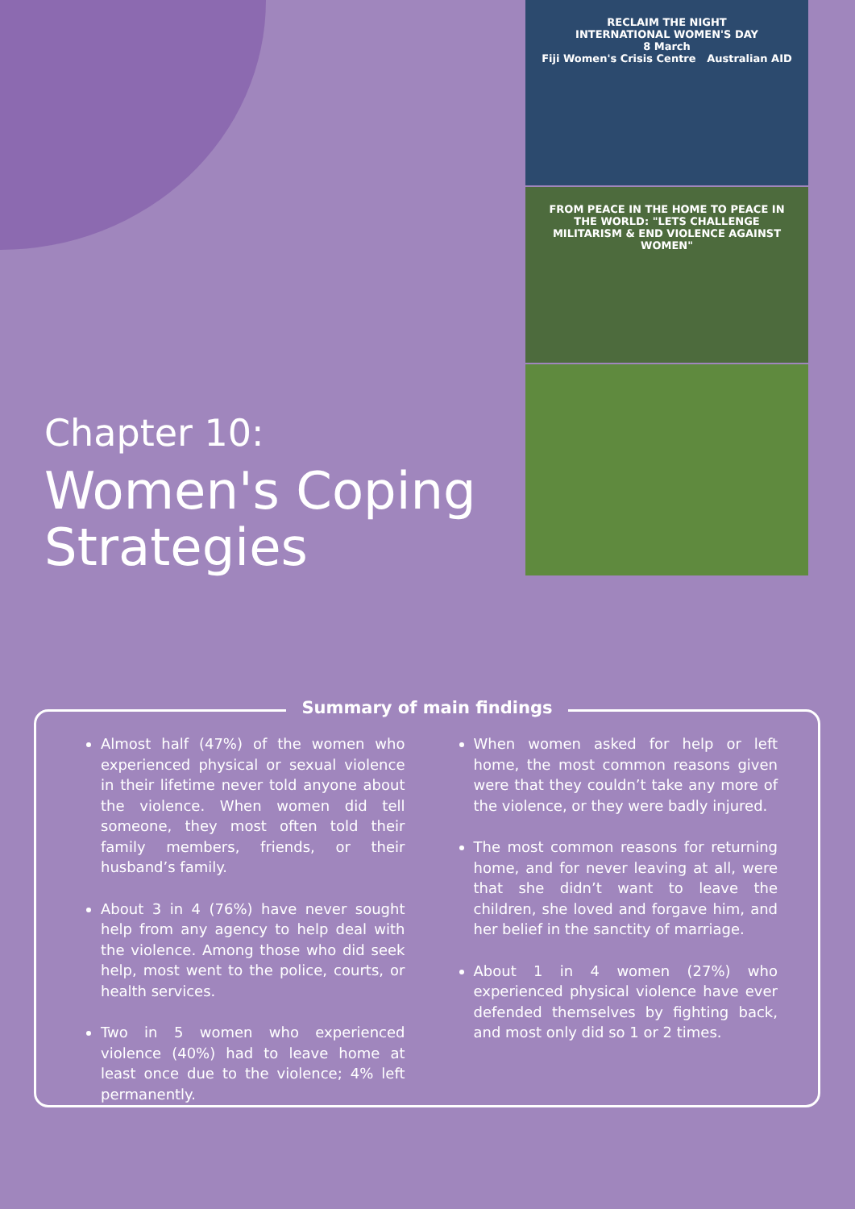RECLAIM THE NIGHT
INTERNATIONAL WOMEN'S DAY
8 March
Fiji Women's Crisis Centre Australian AID
FROM PEACE IN THE HOME TO PEACE IN THE WORLD: "LETS CHALLENGE MILITARISM & END VIOLENCE AGAINST WOMEN"
Chapter 10:
Women's Coping
Strategies
Summary of main findings
Almost half (47%) of the women who experienced physical or sexual violence in their lifetime never told anyone about the violence. When women did tell someone, they most often told their family members, friends, or their husband’s family.
About 3 in 4 (76%) have never sought help from any agency to help deal with the violence. Among those who did seek help, most went to the police, courts, or health services.
Two in 5 women who experienced violence (40%) had to leave home at least once due to the violence; 4% left permanently.
When women asked for help or left home, the most common reasons given were that they couldn’t take any more of the violence, or they were badly injured.
The most common reasons for returning home, and for never leaving at all, were that she didn’t want to leave the children, she loved and forgave him, and her belief in the sanctity of marriage.
About 1 in 4 women (27%) who experienced physical violence have ever defended themselves by fighting back, and most only did so 1 or 2 times.